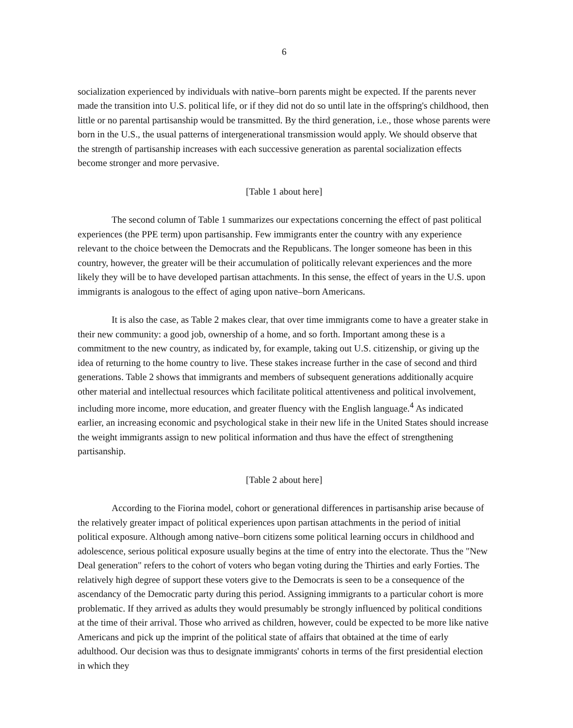6
socialization experienced by individuals with native–born parents might be expected. If the parents never made the transition into U.S. political life, or if they did not do so until late in the offspring's childhood, then little or no parental partisanship would be transmitted. By the third generation, i.e., those whose parents were born in the U.S., the usual patterns of intergenerational transmission would apply. We should observe that the strength of partisanship increases with each successive generation as parental socialization effects become stronger and more pervasive.
[Table 1 about here]
The second column of Table 1 summarizes our expectations concerning the effect of past political experiences (the PPE term) upon partisanship. Few immigrants enter the country with any experience relevant to the choice between the Democrats and the Republicans. The longer someone has been in this country, however, the greater will be their accumulation of politically relevant experiences and the more likely they will be to have developed partisan attachments. In this sense, the effect of years in the U.S. upon immigrants is analogous to the effect of aging upon native–born Americans.
It is also the case, as Table 2 makes clear, that over time immigrants come to have a greater stake in their new community: a good job, ownership of a home, and so forth. Important among these is a commitment to the new country, as indicated by, for example, taking out U.S. citizenship, or giving up the idea of returning to the home country to live. These stakes increase further in the case of second and third generations. Table 2 shows that immigrants and members of subsequent generations additionally acquire other material and intellectual resources which facilitate political attentiveness and political involvement, including more income, more education, and greater fluency with the English language.<sup>4</sup> As indicated earlier, an increasing economic and psychological stake in their new life in the United States should increase the weight immigrants assign to new political information and thus have the effect of strengthening partisanship.
[Table 2 about here]
According to the Fiorina model, cohort or generational differences in partisanship arise because of the relatively greater impact of political experiences upon partisan attachments in the period of initial political exposure. Although among native–born citizens some political learning occurs in childhood and adolescence, serious political exposure usually begins at the time of entry into the electorate. Thus the "New Deal generation" refers to the cohort of voters who began voting during the Thirties and early Forties. The relatively high degree of support these voters give to the Democrats is seen to be a consequence of the ascendancy of the Democratic party during this period. Assigning immigrants to a particular cohort is more problematic. If they arrived as adults they would presumably be strongly influenced by political conditions at the time of their arrival. Those who arrived as children, however, could be expected to be more like native Americans and pick up the imprint of the political state of affairs that obtained at the time of early adulthood. Our decision was thus to designate immigrants' cohorts in terms of the first presidential election in which they